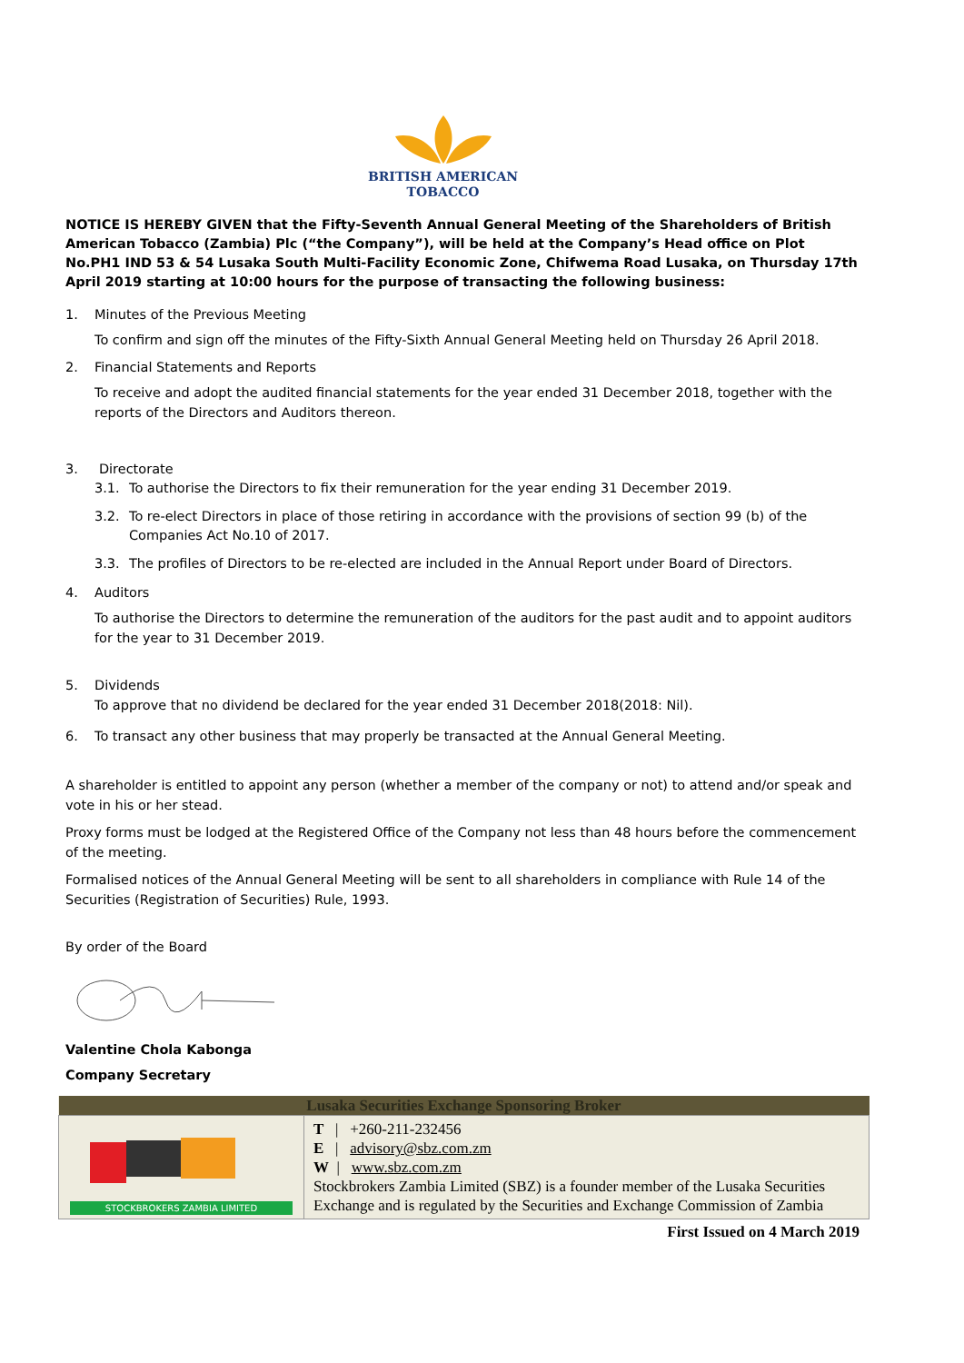BRITISH AMERICAN
TOBACCO
NOTICE IS HEREBY GIVEN that the Fifty-Seventh Annual General Meeting of the Shareholders of British American Tobacco (Zambia) Plc (“the Company”), will be held at the Company’s Head office on Plot No.PH1 IND 53 & 54 Lusaka South Multi-Facility Economic Zone, Chifwema Road Lusaka, on Thursday 17th April 2019 starting at 10:00 hours for the purpose of transacting the following business:
1. Minutes of the Previous Meeting
To confirm and sign off the minutes of the Fifty-Sixth Annual General Meeting held on Thursday 26 April 2018.
2. Financial Statements and Reports
To receive and adopt the audited financial statements for the year ended 31 December 2018, together with the reports of the Directors and Auditors thereon.
3. Directorate
3.1. To authorise the Directors to fix their remuneration for the year ending 31 December 2019.
3.2. To re-elect Directors in place of those retiring in accordance with the provisions of section 99 (b) of the Companies Act No.10 of 2017.
3.3. The profiles of Directors to be re-elected are included in the Annual Report under Board of Directors.
4. Auditors
To authorise the Directors to determine the remuneration of the auditors for the past audit and to appoint auditors for the year to 31 December 2019.
5. Dividends
To approve that no dividend be declared for the year ended 31 December 2018(2018: Nil).
6. To transact any other business that may properly be transacted at the Annual General Meeting.
A shareholder is entitled to appoint any person (whether a member of the company or not) to attend and/or speak and vote in his or her stead.
Proxy forms must be lodged at the Registered Office of the Company not less than 48 hours before the commencement of the meeting.
Formalised notices of the Annual General Meeting will be sent to all shareholders in compliance with Rule 14 of the Securities (Registration of Securities) Rule, 1993.
By order of the Board
Valentine Chola Kabonga
Company Secretary
| Lusaka Securities Exchange Sponsoring Broker | |
| --- | --- |
| STOCKBROKERS ZAMBIA LIMITED | T / +260-211-232456 E / advisory@sbz.com.zm W / www.sbz.com.zm Stockbrokers Zambia Limited (SBZ) is a founder member of the Lusaka Securities Exchange and is regulated by the Securities and Exchange Commission of Zambia |
First Issued on 4 March 2019